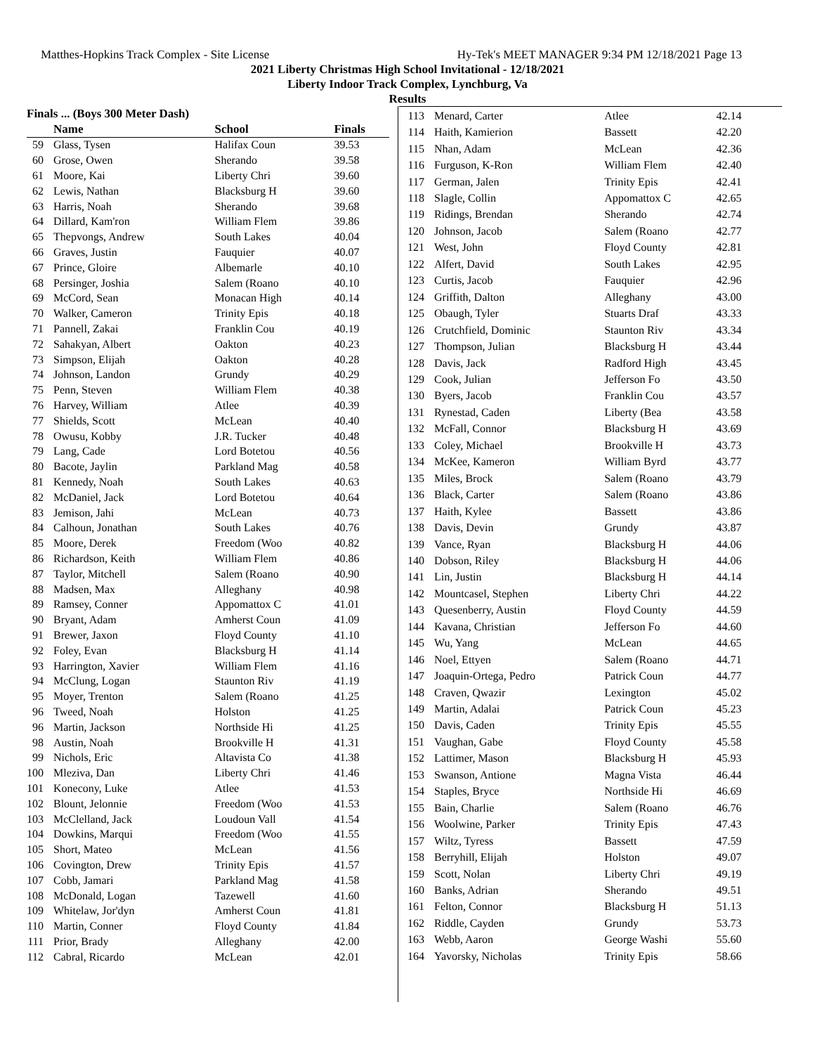Matthes-Hopkins Track Complex - Site License Hy-Tek's MEET MANAGER 9:34 PM 12/18/2021 Page 13
2021 Liberty Christmas High School Invitational - 12/18/2021
Liberty Indoor Track Complex, Lynchburg, Va
Results
| Finals ... (Boys 300 Meter Dash) | | | |
| --- | --- | --- | --- |
| | Name | School | Finals |
| 59 | Glass, Tysen | Halifax Coun | 39.53 |
| 60 | Grose, Owen | Sherando | 39.58 |
| 61 | Moore, Kai | Liberty Chri | 39.60 |
| 62 | Lewis, Nathan | Blacksburg H | 39.60 |
| 63 | Harris, Noah | Sherando | 39.68 |
| 64 | Dillard, Kam'ron | William Flem | 39.86 |
| 65 | Thepvongs, Andrew | South Lakes | 40.04 |
| 66 | Graves, Justin | Fauquier | 40.07 |
| 67 | Prince, Gloire | Albemarle | 40.10 |
| 68 | Persinger, Joshia | Salem (Roano | 40.10 |
| 69 | McCord, Sean | Monacan High | 40.14 |
| 70 | Walker, Cameron | Trinity Epis | 40.18 |
| 71 | Pannell, Zakai | Franklin Cou | 40.19 |
| 72 | Sahakyan, Albert | Oakton | 40.23 |
| 73 | Simpson, Elijah | Oakton | 40.28 |
| 74 | Johnson, Landon | Grundy | 40.29 |
| 75 | Penn, Steven | William Flem | 40.38 |
| 76 | Harvey, William | Atlee | 40.39 |
| 77 | Shields, Scott | McLean | 40.40 |
| 78 | Owusu, Kobby | J.R. Tucker | 40.48 |
| 79 | Lang, Cade | Lord Botetou | 40.56 |
| 80 | Bacote, Jaylin | Parkland Mag | 40.58 |
| 81 | Kennedy, Noah | South Lakes | 40.63 |
| 82 | McDaniel, Jack | Lord Botetou | 40.64 |
| 83 | Jemison, Jahi | McLean | 40.73 |
| 84 | Calhoun, Jonathan | South Lakes | 40.76 |
| 85 | Moore, Derek | Freedom (Woo | 40.82 |
| 86 | Richardson, Keith | William Flem | 40.86 |
| 87 | Taylor, Mitchell | Salem (Roano | 40.90 |
| 88 | Madsen, Max | Alleghany | 40.98 |
| 89 | Ramsey, Conner | Appomattox C | 41.01 |
| 90 | Bryant, Adam | Amherst Coun | 41.09 |
| 91 | Brewer, Jaxon | Floyd County | 41.10 |
| 92 | Foley, Evan | Blacksburg H | 41.14 |
| 93 | Harrington, Xavier | William Flem | 41.16 |
| 94 | McClung, Logan | Staunton Riv | 41.19 |
| 95 | Moyer, Trenton | Salem (Roano | 41.25 |
| 96 | Tweed, Noah | Holston | 41.25 |
| 96 | Martin, Jackson | Northside Hi | 41.25 |
| 98 | Austin, Noah | Brookville H | 41.31 |
| 99 | Nichols, Eric | Altavista Co | 41.38 |
| 100 | Mleziva, Dan | Liberty Chri | 41.46 |
| 101 | Konecony, Luke | Atlee | 41.53 |
| 102 | Blount, Jelonnie | Freedom (Woo | 41.53 |
| 103 | McClelland, Jack | Loudoun Vall | 41.54 |
| 104 | Dowkins, Marqui | Freedom (Woo | 41.55 |
| 105 | Short, Mateo | McLean | 41.56 |
| 106 | Covington, Drew | Trinity Epis | 41.57 |
| 107 | Cobb, Jamari | Parkland Mag | 41.58 |
| 108 | McDonald, Logan | Tazewell | 41.60 |
| 109 | Whitelaw, Jor'dyn | Amherst Coun | 41.81 |
| 110 | Martin, Conner | Floyd County | 41.84 |
| 111 | Prior, Brady | Alleghany | 42.00 |
| 112 | Cabral, Ricardo | McLean | 42.01 |
| 113 | Menard, Carter | Atlee | 42.14 |
| 114 | Haith, Kamierion | Bassett | 42.20 |
| 115 | Nhan, Adam | McLean | 42.36 |
| 116 | Furguson, K-Ron | William Flem | 42.40 |
| 117 | German, Jalen | Trinity Epis | 42.41 |
| 118 | Slagle, Collin | Appomattox C | 42.65 |
| 119 | Ridings, Brendan | Sherando | 42.74 |
| 120 | Johnson, Jacob | Salem (Roano | 42.77 |
| 121 | West, John | Floyd County | 42.81 |
| 122 | Alfert, David | South Lakes | 42.95 |
| 123 | Curtis, Jacob | Fauquier | 42.96 |
| 124 | Griffith, Dalton | Alleghany | 43.00 |
| 125 | Obaugh, Tyler | Stuarts Draf | 43.33 |
| 126 | Crutchfield, Dominic | Staunton Riv | 43.34 |
| 127 | Thompson, Julian | Blacksburg H | 43.44 |
| 128 | Davis, Jack | Radford High | 43.45 |
| 129 | Cook, Julian | Jefferson Fo | 43.50 |
| 130 | Byers, Jacob | Franklin Cou | 43.57 |
| 131 | Rynestad, Caden | Liberty (Bea | 43.58 |
| 132 | McFall, Connor | Blacksburg H | 43.69 |
| 133 | Coley, Michael | Brookville H | 43.73 |
| 134 | McKee, Kameron | William Byrd | 43.77 |
| 135 | Miles, Brock | Salem (Roano | 43.79 |
| 136 | Black, Carter | Salem (Roano | 43.86 |
| 137 | Haith, Kylee | Bassett | 43.86 |
| 138 | Davis, Devin | Grundy | 43.87 |
| 139 | Vance, Ryan | Blacksburg H | 44.06 |
| 140 | Dobson, Riley | Blacksburg H | 44.06 |
| 141 | Lin, Justin | Blacksburg H | 44.14 |
| 142 | Mountcasel, Stephen | Liberty Chri | 44.22 |
| 143 | Quesenberry, Austin | Floyd County | 44.59 |
| 144 | Kavana, Christian | Jefferson Fo | 44.60 |
| 145 | Wu, Yang | McLean | 44.65 |
| 146 | Noel, Ettyen | Salem (Roano | 44.71 |
| 147 | Joaquin-Ortega, Pedro | Patrick Coun | 44.77 |
| 148 | Craven, Qwazir | Lexington | 45.02 |
| 149 | Martin, Adalai | Patrick Coun | 45.23 |
| 150 | Davis, Caden | Trinity Epis | 45.55 |
| 151 | Vaughan, Gabe | Floyd County | 45.58 |
| 152 | Lattimer, Mason | Blacksburg H | 45.93 |
| 153 | Swanson, Antione | Magna Vista | 46.44 |
| 154 | Staples, Bryce | Northside Hi | 46.69 |
| 155 | Bain, Charlie | Salem (Roano | 46.76 |
| 156 | Woolwine, Parker | Trinity Epis | 47.43 |
| 157 | Wiltz, Tyress | Bassett | 47.59 |
| 158 | Berryhill, Elijah | Holston | 49.07 |
| 159 | Scott, Nolan | Liberty Chri | 49.19 |
| 160 | Banks, Adrian | Sherando | 49.51 |
| 161 | Felton, Connor | Blacksburg H | 51.13 |
| 162 | Riddle, Cayden | Grundy | 53.73 |
| 163 | Webb, Aaron | George Washi | 55.60 |
| 164 | Yavorsky, Nicholas | Trinity Epis | 58.66 |